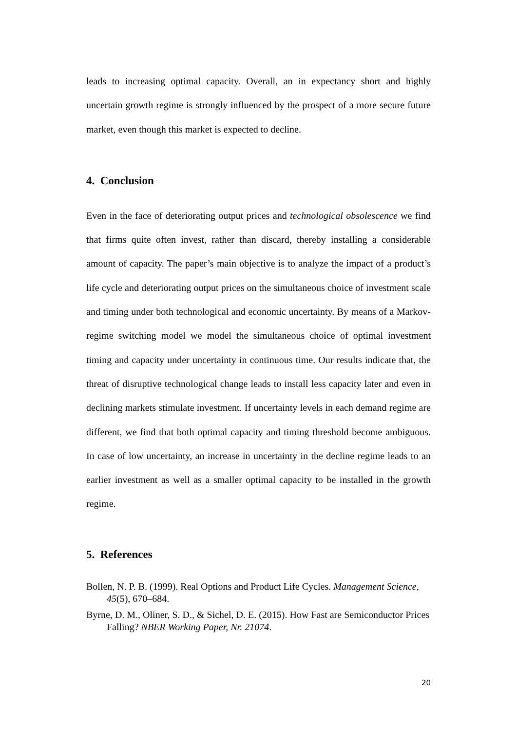leads to increasing optimal capacity. Overall, an in expectancy short and highly uncertain growth regime is strongly influenced by the prospect of a more secure future market, even though this market is expected to decline.
4. Conclusion
Even in the face of deteriorating output prices and technological obsolescence we find that firms quite often invest, rather than discard, thereby installing a considerable amount of capacity. The paper’s main objective is to analyze the impact of a product’s life cycle and deteriorating output prices on the simultaneous choice of investment scale and timing under both technological and economic uncertainty. By means of a Markov-regime switching model we model the simultaneous choice of optimal investment timing and capacity under uncertainty in continuous time. Our results indicate that, the threat of disruptive technological change leads to install less capacity later and even in declining markets stimulate investment. If uncertainty levels in each demand regime are different, we find that both optimal capacity and timing threshold become ambiguous. In case of low uncertainty, an increase in uncertainty in the decline regime leads to an earlier investment as well as a smaller optimal capacity to be installed in the growth regime.
5. References
Bollen, N. P. B. (1999). Real Options and Product Life Cycles. Management Science, 45(5), 670–684.
Byrne, D. M., Oliner, S. D., & Sichel, D. E. (2015). How Fast are Semiconductor Prices Falling? NBER Working Paper, Nr. 21074.
20